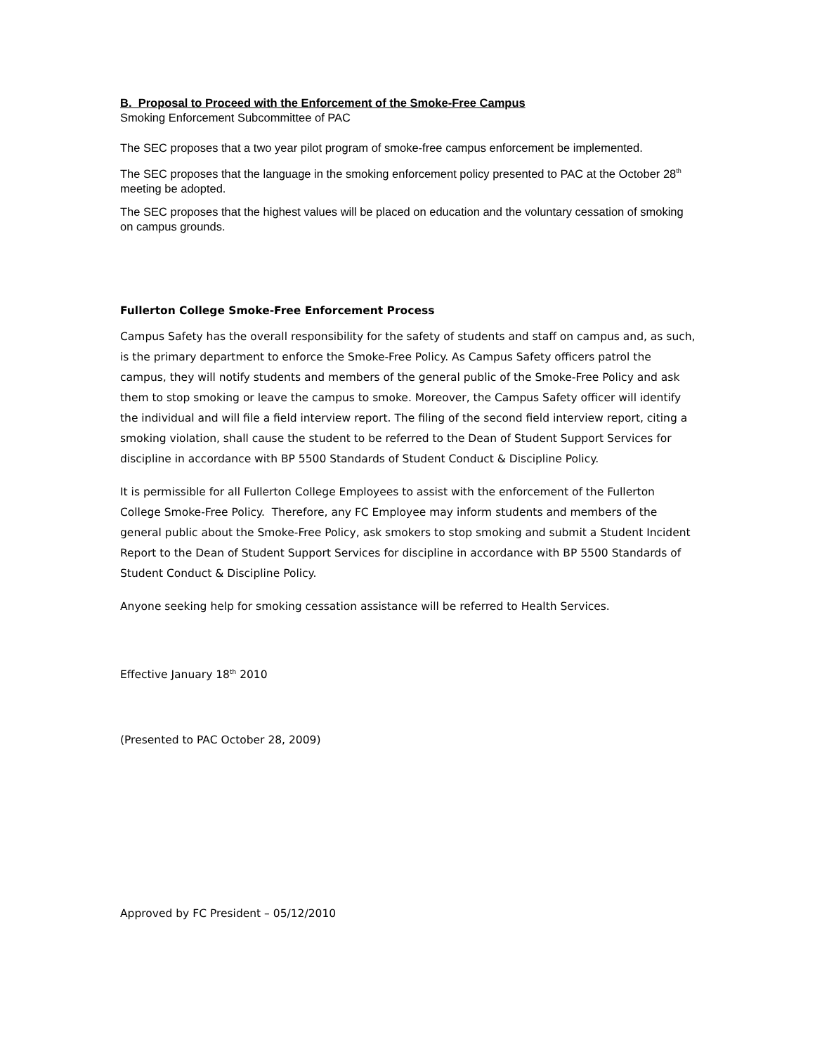B. Proposal to Proceed with the Enforcement of the Smoke-Free Campus
Smoking Enforcement Subcommittee of PAC
The SEC proposes that a two year pilot program of smoke-free campus enforcement be implemented.
The SEC proposes that the language in the smoking enforcement policy presented to PAC at the October 28<sup>th</sup> meeting be adopted.
The SEC proposes that the highest values will be placed on education and the voluntary cessation of smoking on campus grounds.
Fullerton College Smoke-Free Enforcement Process
Campus Safety has the overall responsibility for the safety of students and staff on campus and, as such, is the primary department to enforce the Smoke-Free Policy. As Campus Safety officers patrol the campus, they will notify students and members of the general public of the Smoke-Free Policy and ask them to stop smoking or leave the campus to smoke. Moreover, the Campus Safety officer will identify the individual and will file a field interview report. The filing of the second field interview report, citing a smoking violation, shall cause the student to be referred to the Dean of Student Support Services for discipline in accordance with BP 5500 Standards of Student Conduct & Discipline Policy.
It is permissible for all Fullerton College Employees to assist with the enforcement of the Fullerton College Smoke-Free Policy. Therefore, any FC Employee may inform students and members of the general public about the Smoke-Free Policy, ask smokers to stop smoking and submit a Student Incident Report to the Dean of Student Support Services for discipline in accordance with BP 5500 Standards of Student Conduct & Discipline Policy.
Anyone seeking help for smoking cessation assistance will be referred to Health Services.
Effective January 18<sup>th</sup> 2010
(Presented to PAC October 28, 2009)
Approved by FC President – 05/12/2010